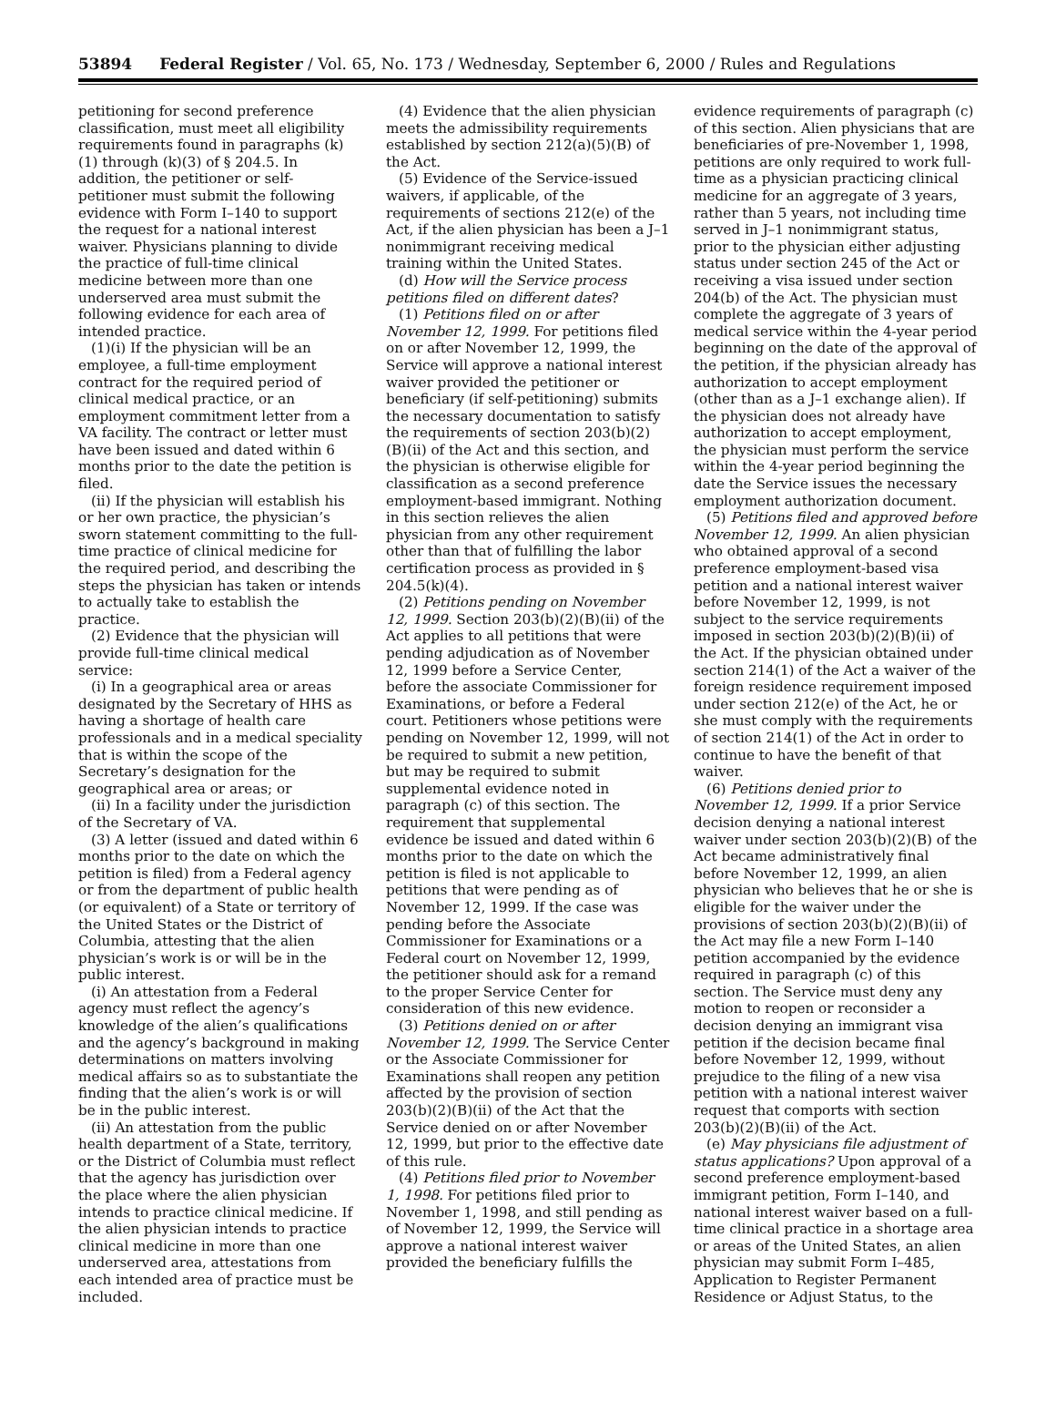53894 Federal Register / Vol. 65, No. 173 / Wednesday, September 6, 2000 / Rules and Regulations
petitioning for second preference classification, must meet all eligibility requirements found in paragraphs (k)(1) through (k)(3) of § 204.5. In addition, the petitioner or self-petitioner must submit the following evidence with Form I–140 to support the request for a national interest waiver. Physicians planning to divide the practice of full-time clinical medicine between more than one underserved area must submit the following evidence for each area of intended practice.
(1)(i) If the physician will be an employee, a full-time employment contract for the required period of clinical medical practice, or an employment commitment letter from a VA facility. The contract or letter must have been issued and dated within 6 months prior to the date the petition is filed.
(ii) If the physician will establish his or her own practice, the physician’s sworn statement committing to the full-time practice of clinical medicine for the required period, and describing the steps the physician has taken or intends to actually take to establish the practice.
(2) Evidence that the physician will provide full-time clinical medical service:
(i) In a geographical area or areas designated by the Secretary of HHS as having a shortage of health care professionals and in a medical speciality that is within the scope of the Secretary’s designation for the geographical area or areas; or
(ii) In a facility under the jurisdiction of the Secretary of VA.
(3) A letter (issued and dated within 6 months prior to the date on which the petition is filed) from a Federal agency or from the department of public health (or equivalent) of a State or territory of the United States or the District of Columbia, attesting that the alien physician’s work is or will be in the public interest.
(i) An attestation from a Federal agency must reflect the agency’s knowledge of the alien’s qualifications and the agency’s background in making determinations on matters involving medical affairs so as to substantiate the finding that the alien’s work is or will be in the public interest.
(ii) An attestation from the public health department of a State, territory, or the District of Columbia must reflect that the agency has jurisdiction over the place where the alien physician intends to practice clinical medicine. If the alien physician intends to practice clinical medicine in more than one underserved area, attestations from each intended area of practice must be included.
(4) Evidence that the alien physician meets the admissibility requirements established by section 212(a)(5)(B) of the Act.
(5) Evidence of the Service-issued waivers, if applicable, of the requirements of sections 212(e) of the Act, if the alien physician has been a J–1 nonimmigrant receiving medical training within the United States.
(d) How will the Service process petitions filed on different dates?
(1) Petitions filed on or after November 12, 1999. For petitions filed on or after November 12, 1999, the Service will approve a national interest waiver provided the petitioner or beneficiary (if self-petitioning) submits the necessary documentation to satisfy the requirements of section 203(b)(2)(B)(ii) of the Act and this section, and the physician is otherwise eligible for classification as a second preference employment-based immigrant. Nothing in this section relieves the alien physician from any other requirement other than that of fulfilling the labor certification process as provided in § 204.5(k)(4).
(2) Petitions pending on November 12, 1999. Section 203(b)(2)(B)(ii) of the Act applies to all petitions that were pending adjudication as of November 12, 1999 before a Service Center, before the associate Commissioner for Examinations, or before a Federal court. Petitioners whose petitions were pending on November 12, 1999, will not be required to submit a new petition, but may be required to submit supplemental evidence noted in paragraph (c) of this section. The requirement that supplemental evidence be issued and dated within 6 months prior to the date on which the petition is filed is not applicable to petitions that were pending as of November 12, 1999. If the case was pending before the Associate Commissioner for Examinations or a Federal court on November 12, 1999, the petitioner should ask for a remand to the proper Service Center for consideration of this new evidence.
(3) Petitions denied on or after November 12, 1999. The Service Center or the Associate Commissioner for Examinations shall reopen any petition affected by the provision of section 203(b)(2)(B)(ii) of the Act that the Service denied on or after November 12, 1999, but prior to the effective date of this rule.
(4) Petitions filed prior to November 1, 1998. For petitions filed prior to November 1, 1998, and still pending as of November 12, 1999, the Service will approve a national interest waiver provided the beneficiary fulfills the
evidence requirements of paragraph (c) of this section. Alien physicians that are beneficiaries of pre-November 1, 1998, petitions are only required to work full-time as a physician practicing clinical medicine for an aggregate of 3 years, rather than 5 years, not including time served in J–1 nonimmigrant status, prior to the physician either adjusting status under section 245 of the Act or receiving a visa issued under section 204(b) of the Act. The physician must complete the aggregate of 3 years of medical service within the 4-year period beginning on the date of the approval of the petition, if the physician already has authorization to accept employment (other than as a J–1 exchange alien). If the physician does not already have authorization to accept employment, the physician must perform the service within the 4-year period beginning the date the Service issues the necessary employment authorization document.
(5) Petitions filed and approved before November 12, 1999. An alien physician who obtained approval of a second preference employment-based visa petition and a national interest waiver before November 12, 1999, is not subject to the service requirements imposed in section 203(b)(2)(B)(ii) of the Act. If the physician obtained under section 214(1) of the Act a waiver of the foreign residence requirement imposed under section 212(e) of the Act, he or she must comply with the requirements of section 214(1) of the Act in order to continue to have the benefit of that waiver.
(6) Petitions denied prior to November 12, 1999. If a prior Service decision denying a national interest waiver under section 203(b)(2)(B) of the Act became administratively final before November 12, 1999, an alien physician who believes that he or she is eligible for the waiver under the provisions of section 203(b)(2)(B)(ii) of the Act may file a new Form I–140 petition accompanied by the evidence required in paragraph (c) of this section. The Service must deny any motion to reopen or reconsider a decision denying an immigrant visa petition if the decision became final before November 12, 1999, without prejudice to the filing of a new visa petition with a national interest waiver request that comports with section 203(b)(2)(B)(ii) of the Act.
(e) May physicians file adjustment of status applications? Upon approval of a second preference employment-based immigrant petition, Form I–140, and national interest waiver based on a full-time clinical practice in a shortage area or areas of the United States, an alien physician may submit Form I–485, Application to Register Permanent Residence or Adjust Status, to the